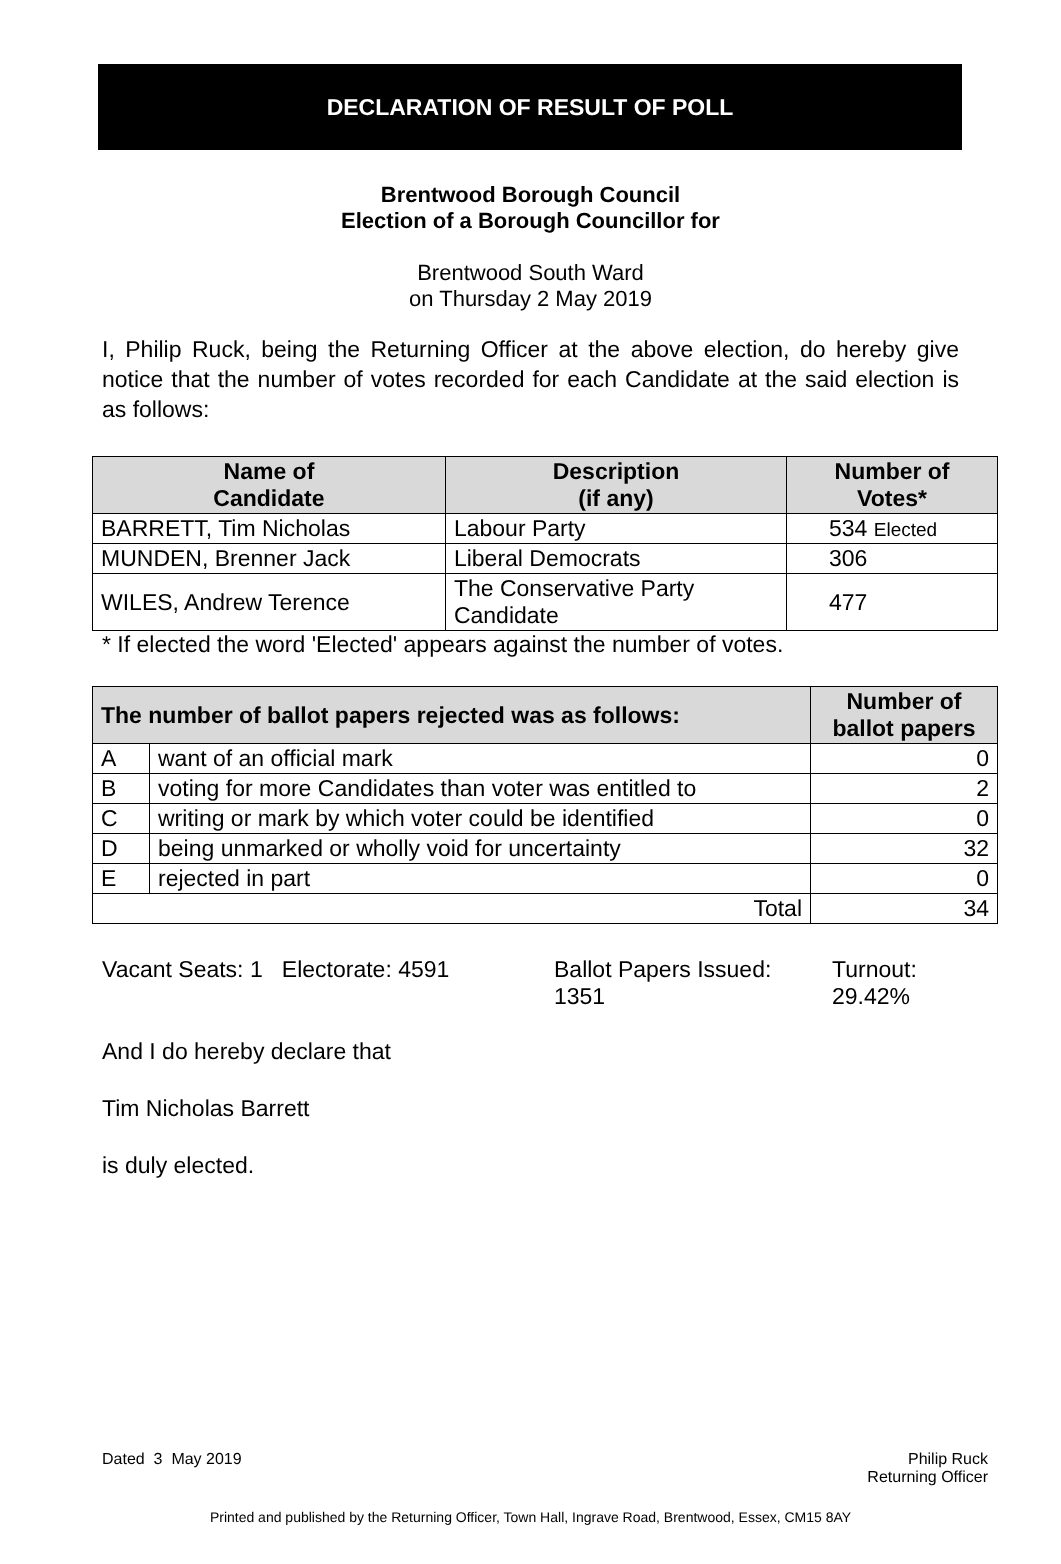DECLARATION OF RESULT OF POLL
Brentwood Borough Council
Election of a Borough Councillor for
Brentwood South Ward
on Thursday 2 May 2019
I, Philip Ruck, being the Returning Officer at the above election, do hereby give notice that the number of votes recorded for each Candidate at the said election is as follows:
| Name of Candidate | Description (if any) | Number of Votes* |
| --- | --- | --- |
| BARRETT, Tim Nicholas | Labour Party | 534 Elected |
| MUNDEN, Brenner Jack | Liberal Democrats | 306 |
| WILES, Andrew Terence | The Conservative Party Candidate | 477 |
* If elected the word 'Elected' appears against the number of votes.
| The number of ballot papers rejected was as follows: | | Number of ballot papers |
| --- | --- | --- |
| A | want of an official mark | 0 |
| B | voting for more Candidates than voter was entitled to | 2 |
| C | writing or mark by which voter could be identified | 0 |
| D | being unmarked or wholly void for uncertainty | 32 |
| E | rejected in part | 0 |
| Total | | 34 |
Vacant Seats: 1 Electorate: 4591
Ballot Papers Issued:
1351
Turnout:
29.42%
And I do hereby declare that
Tim Nicholas Barrett
is duly elected.
Dated 3 May 2019 Philip Ruck
Returning Officer
Printed and published by the Returning Officer, Town Hall, Ingrave Road, Brentwood, Essex, CM15 8AY